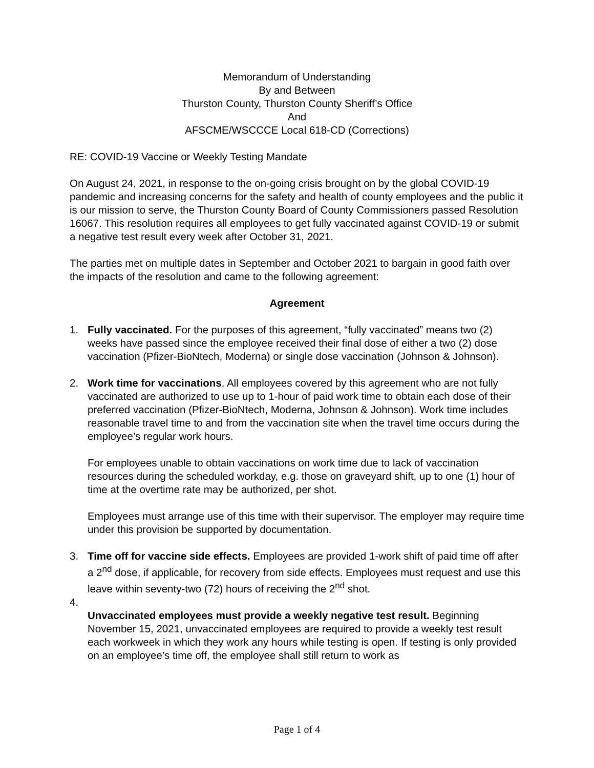Memorandum of Understanding
By and Between
Thurston County, Thurston County Sheriff’s Office
And
AFSCME/WSCCCE Local 618-CD (Corrections)
RE: COVID-19 Vaccine or Weekly Testing Mandate
On August 24, 2021, in response to the on-going crisis brought on by the global COVID-19 pandemic and increasing concerns for the safety and health of county employees and the public it is our mission to serve, the Thurston County Board of County Commissioners passed Resolution 16067. This resolution requires all employees to get fully vaccinated against COVID-19 or submit a negative test result every week after October 31, 2021.
The parties met on multiple dates in September and October 2021 to bargain in good faith over the impacts of the resolution and came to the following agreement:
Agreement
1. Fully vaccinated. For the purposes of this agreement, “fully vaccinated” means two (2) weeks have passed since the employee received their final dose of either a two (2) dose vaccination (Pfizer-BioNtech, Moderna) or single dose vaccination (Johnson & Johnson).
2. Work time for vaccinations. All employees covered by this agreement who are not fully vaccinated are authorized to use up to 1-hour of paid work time to obtain each dose of their preferred vaccination (Pfizer-BioNtech, Moderna, Johnson & Johnson). Work time includes reasonable travel time to and from the vaccination site when the travel time occurs during the employee’s regular work hours.
For employees unable to obtain vaccinations on work time due to lack of vaccination resources during the scheduled workday, e.g. those on graveyard shift, up to one (1) hour of time at the overtime rate may be authorized, per shot.
Employees must arrange use of this time with their supervisor. The employer may require time under this provision be supported by documentation.
3. Time off for vaccine side effects. Employees are provided 1-work shift of paid time off after a 2<sup>nd</sup> dose, if applicable, for recovery from side effects. Employees must request and use this leave within seventy-two (72) hours of receiving the 2<sup>nd</sup> shot.
4.
Unvaccinated employees must provide a weekly negative test result. Beginning November 15, 2021, unvaccinated employees are required to provide a weekly test result each workweek in which they work any hours while testing is open. If testing is only provided on an employee’s time off, the employee shall still return to work as
Page 1 of 4